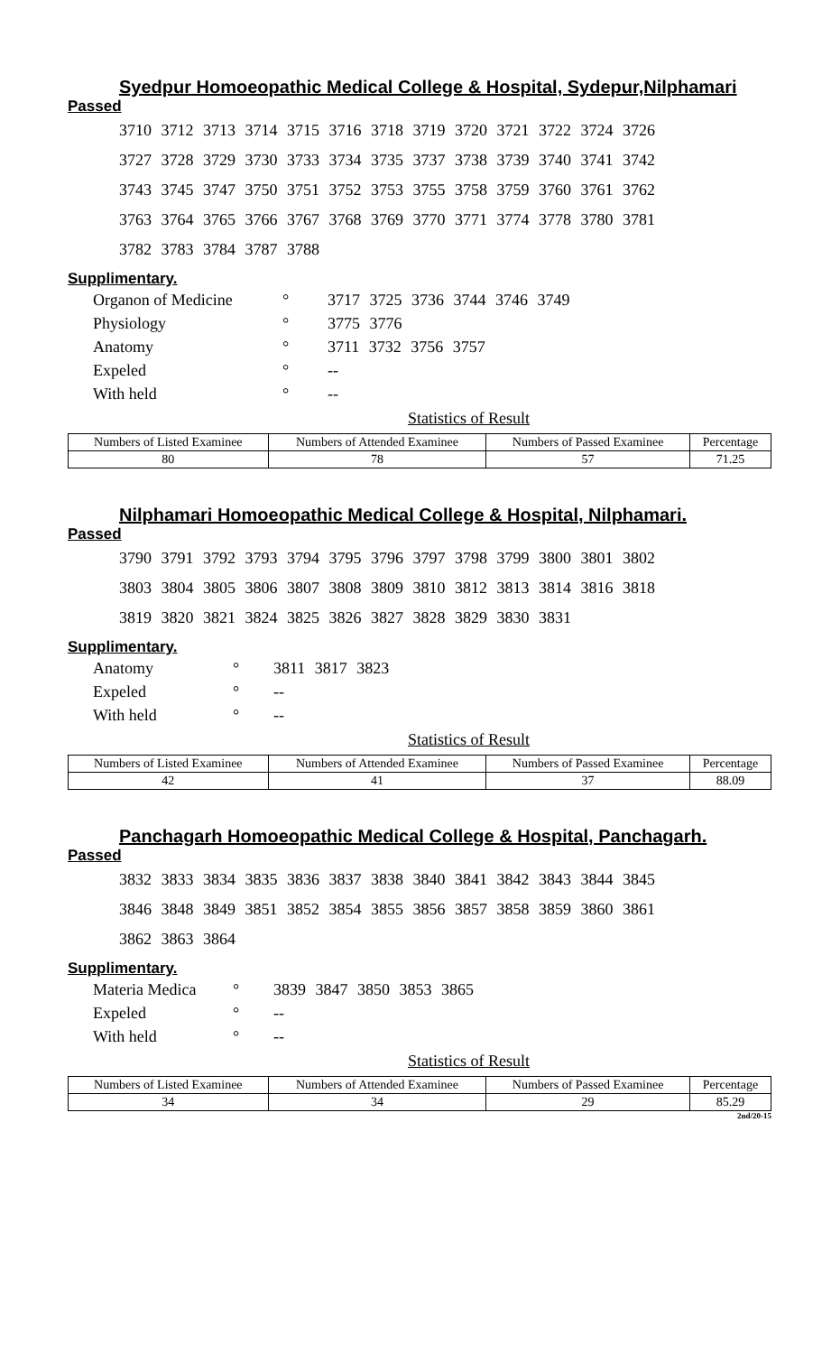Syedpur Homoeopathic Medical College & Hospital, Sydepur,Nilphamari
Passed
3710 3712 3713 3714 3715 3716 3718 3719 3720 3721 3722 3724 3726
3727 3728 3729 3730 3733 3734 3735 3737 3738 3739 3740 3741 3742
3743 3745 3747 3750 3751 3752 3753 3755 3758 3759 3760 3761 3762
3763 3764 3765 3766 3767 3768 3769 3770 3771 3774 3778 3780 3781
3782 3783 3784 3787 3788
Supplimentary.
| Organon of Medicine | ° | 3717 3725 3736 3744 3746 3749 |
| Physiology | ° | 3775 3776 |
| Anatomy | ° | 3711 3732 3756 3757 |
| Expeled | ° | -- |
| With held | ° | -- |
Statistics of Result
| Numbers of Listed Examinee | Numbers of Attended Examinee | Numbers of Passed Examinee | Percentage |
| 80 | 78 | 57 | 71.25 |
Nilphamari Homoeopathic Medical College & Hospital, Nilphamari.
Passed
3790 3791 3792 3793 3794 3795 3796 3797 3798 3799 3800 3801 3802
3803 3804 3805 3806 3807 3808 3809 3810 3812 3813 3814 3816 3818
3819 3820 3821 3824 3825 3826 3827 3828 3829 3830 3831
Supplimentary.
| Anatomy | ° | 3811 3817 3823 |
| Expeled | ° | -- |
| With held | ° | -- |
Statistics of Result
| Numbers of Listed Examinee | Numbers of Attended Examinee | Numbers of Passed Examinee | Percentage |
| 42 | 41 | 37 | 88.09 |
Panchagarh Homoeopathic Medical College & Hospital, Panchagarh.
Passed
3832 3833 3834 3835 3836 3837 3838 3840 3841 3842 3843 3844 3845
3846 3848 3849 3851 3852 3854 3855 3856 3857 3858 3859 3860 3861
3862 3863 3864
Supplimentary.
| Materia Medica | ° | 3839 3847 3850 3853 3865 |
| Expeled | ° | -- |
| With held | ° | -- |
Statistics of Result
| Numbers of Listed Examinee | Numbers of Attended Examinee | Numbers of Passed Examinee | Percentage |
| 34 | 34 | 29 | 85.29 |
2nd/20-15